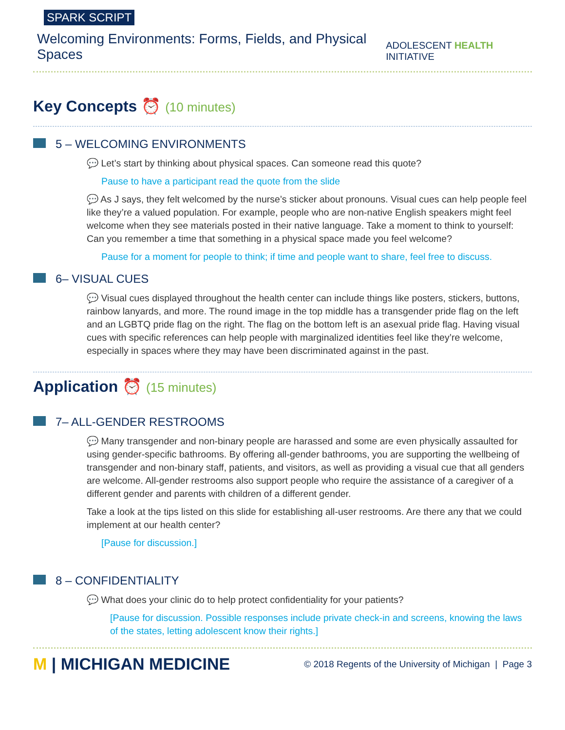SPARK SCRIPT
Welcoming Environments: Forms, Fields, and Physical Spaces
ADOLESCENT HEALTH INITIATIVE
Key Concepts ⏰ (10 minutes)
5 – WELCOMING ENVIRONMENTS
💬 Let’s start by thinking about physical spaces. Can someone read this quote?
Pause to have a participant read the quote from the slide
💬 As J says, they felt welcomed by the nurse’s sticker about pronouns. Visual cues can help people feel like they’re a valued population. For example, people who are non-native English speakers might feel welcome when they see materials posted in their native language. Take a moment to think to yourself: Can you remember a time that something in a physical space made you feel welcome?
Pause for a moment for people to think; if time and people want to share, feel free to discuss.
6– VISUAL CUES
💬 Visual cues displayed throughout the health center can include things like posters, stickers, buttons, rainbow lanyards, and more. The round image in the top middle has a transgender pride flag on the left and an LGBTQ pride flag on the right. The flag on the bottom left is an asexual pride flag. Having visual cues with specific references can help people with marginalized identities feel like they’re welcome, especially in spaces where they may have been discriminated against in the past.
Application ⏰ (15 minutes)
7– ALL-GENDER RESTROOMS
💬 Many transgender and non-binary people are harassed and some are even physically assaulted for using gender-specific bathrooms. By offering all-gender bathrooms, you are supporting the wellbeing of transgender and non-binary staff, patients, and visitors, as well as providing a visual cue that all genders are welcome. All-gender restrooms also support people who require the assistance of a caregiver of a different gender and parents with children of a different gender.
Take a look at the tips listed on this slide for establishing all-user restrooms. Are there any that we could implement at our health center?
[Pause for discussion.]
8 – CONFIDENTIALITY
💬 What does your clinic do to help protect confidentiality for your patients?
[Pause for discussion. Possible responses include private check-in and screens, knowing the laws of the states, letting adolescent know their rights.]
M | MICHIGAN MEDICINE
© 2018 Regents of the University of Michigan | Page 3